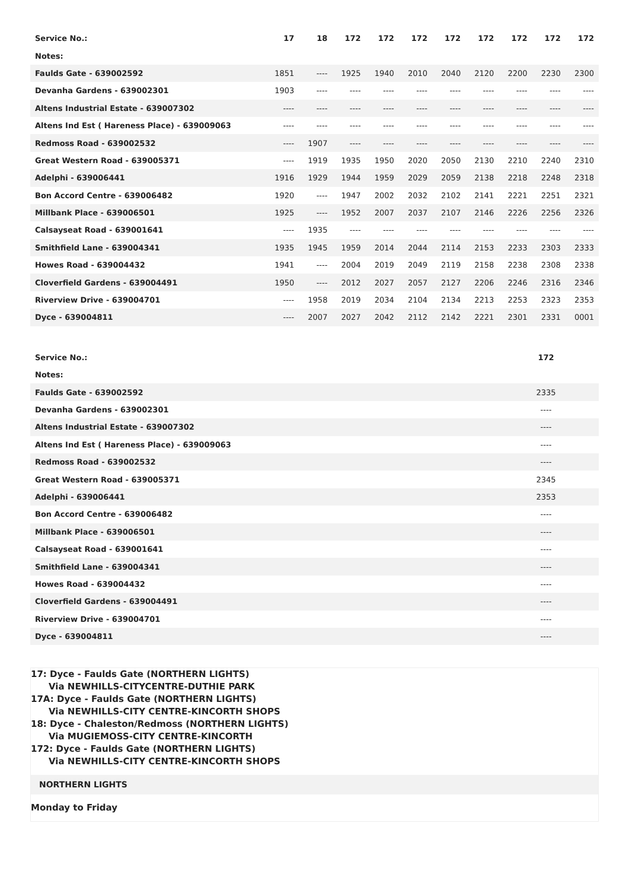| Service No.: | 17 | 18 | 172 | 172 | 172 | 172 | 172 | 172 | 172 | 172 |
| --- | --- | --- | --- | --- | --- | --- | --- | --- | --- | --- |
| Notes: | | | | | | | | | | |
| Faulds Gate - 639002592 | 1851 | ---- | 1925 | 1940 | 2010 | 2040 | 2120 | 2200 | 2230 | 2300 |
| Devanha Gardens - 639002301 | 1903 | ---- | ---- | ---- | ---- | ---- | ---- | ---- | ---- | ---- |
| Altens Industrial Estate - 639007302 | ---- | ---- | ---- | ---- | ---- | ---- | ---- | ---- | ---- | ---- |
| Altens Ind Est ( Hareness Place) - 639009063 | ---- | ---- | ---- | ---- | ---- | ---- | ---- | ---- | ---- | ---- |
| Redmoss Road - 639002532 | ---- | 1907 | ---- | ---- | ---- | ---- | ---- | ---- | ---- | ---- |
| Great Western Road - 639005371 | ---- | 1919 | 1935 | 1950 | 2020 | 2050 | 2130 | 2210 | 2240 | 2310 |
| Adelphi - 639006441 | 1916 | 1929 | 1944 | 1959 | 2029 | 2059 | 2138 | 2218 | 2248 | 2318 |
| Bon Accord Centre - 639006482 | 1920 | ---- | 1947 | 2002 | 2032 | 2102 | 2141 | 2221 | 2251 | 2321 |
| Millbank Place - 639006501 | 1925 | ---- | 1952 | 2007 | 2037 | 2107 | 2146 | 2226 | 2256 | 2326 |
| Calsayseat Road - 639001641 | ---- | 1935 | ---- | ---- | ---- | ---- | ---- | ---- | ---- | ---- |
| Smithfield Lane - 639004341 | 1935 | 1945 | 1959 | 2014 | 2044 | 2114 | 2153 | 2233 | 2303 | 2333 |
| Howes Road - 639004432 | 1941 | ---- | 2004 | 2019 | 2049 | 2119 | 2158 | 2238 | 2308 | 2338 |
| Cloverfield Gardens - 639004491 | 1950 | ---- | 2012 | 2027 | 2057 | 2127 | 2206 | 2246 | 2316 | 2346 |
| Riverview Drive - 639004701 | ---- | 1958 | 2019 | 2034 | 2104 | 2134 | 2213 | 2253 | 2323 | 2353 |
| Dyce - 639004811 | ---- | 2007 | 2027 | 2042 | 2112 | 2142 | 2221 | 2301 | 2331 | 0001 |
| Service No.: | 172 | |
| --- | --- | --- |
| Notes: | | |
| Faulds Gate - 639002592 | 2335 | |
| Devanha Gardens - 639002301 | ---- | |
| Altens Industrial Estate - 639007302 | ---- | |
| Altens Ind Est ( Hareness Place) - 639009063 | ---- | |
| Redmoss Road - 639002532 | ---- | |
| Great Western Road - 639005371 | 2345 | |
| Adelphi - 639006441 | 2353 | |
| Bon Accord Centre - 639006482 | ---- | |
| Millbank Place - 639006501 | ---- | |
| Calsayseat Road - 639001641 | ---- | |
| Smithfield Lane - 639004341 | ---- | |
| Howes Road - 639004432 | ---- | |
| Cloverfield Gardens - 639004491 | ---- | |
| Riverview Drive - 639004701 | ---- | |
| Dyce - 639004811 | ---- | |
17: Dyce - Faulds Gate (NORTHERN LIGHTS)
Via NEWHILLS-CITYCENTRE-DUTHIE PARK
17A: Dyce - Faulds Gate (NORTHERN LIGHTS)
Via NEWHILLS-CITY CENTRE-KINCORTH SHOPS
18: Dyce - Chaleston/Redmoss (NORTHERN LIGHTS)
Via MUGIEMOSS-CITY CENTRE-KINCORTH
172: Dyce - Faulds Gate (NORTHERN LIGHTS)
Via NEWHILLS-CITY CENTRE-KINCORTH SHOPS
NORTHERN LIGHTS
Monday to Friday